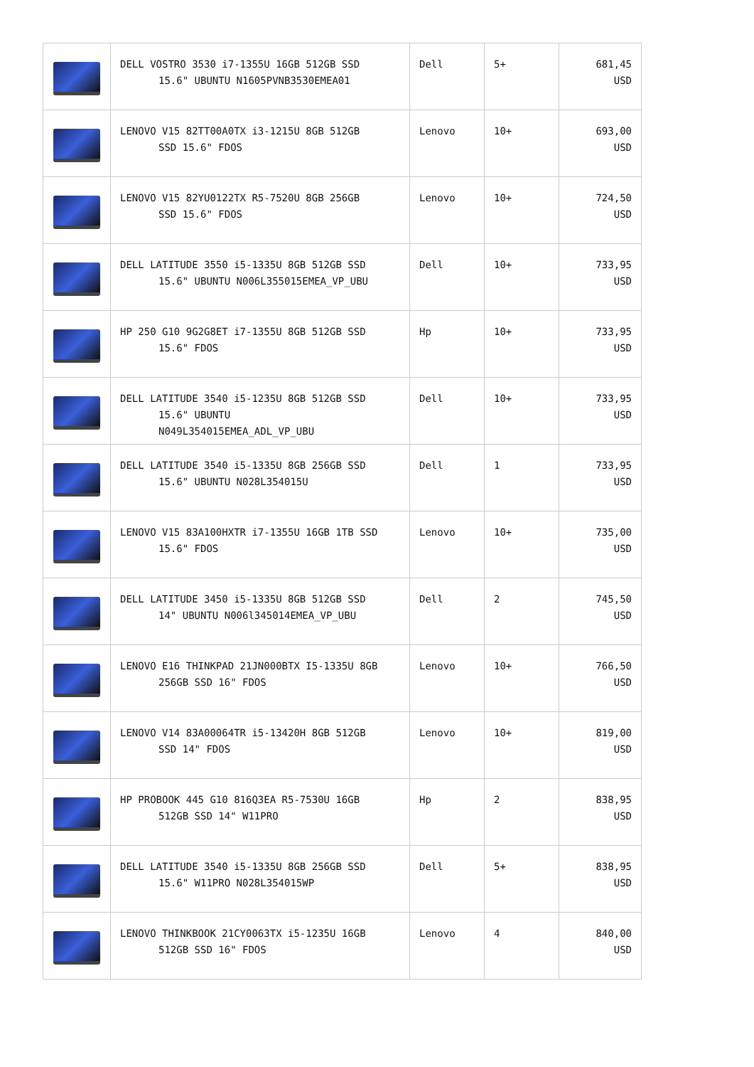| | DELL VOSTRO 3530 i7-1355U 16GB 512GB SSD 15.6" UBUNTU N1605PVNB3530EMEA01 | Dell | 5+ | 681,45 USD |
| | LENOVO V15 82TT00A0TX i3-1215U 8GB 512GB SSD 15.6" FDOS | Lenovo | 10+ | 693,00 USD |
| | LENOVO V15 82YU0122TX R5-7520U 8GB 256GB SSD 15.6" FDOS | Lenovo | 10+ | 724,50 USD |
| | DELL LATITUDE 3550 i5-1335U 8GB 512GB SSD 15.6" UBUNTU N006L355015EMEA_VP_UBU | Dell | 10+ | 733,95 USD |
| | HP 250 G10 9G2G8ET i7-1355U 8GB 512GB SSD 15.6" FDOS | Hp | 10+ | 733,95 USD |
| | DELL LATITUDE 3540 i5-1235U 8GB 512GB SSD 15.6" UBUNTU N049L354015EMEA_ADL_VP_UBU | Dell | 10+ | 733,95 USD |
| | DELL LATITUDE 3540 i5-1335U 8GB 256GB SSD 15.6" UBUNTU N028L354015U | Dell | 1 | 733,95 USD |
| | LENOVO V15 83A100HXTR i7-1355U 16GB 1TB SSD 15.6" FDOS | Lenovo | 10+ | 735,00 USD |
| | DELL LATITUDE 3450 i5-1335U 8GB 512GB SSD 14" UBUNTU N006l345014EMEA_VP_UBU | Dell | 2 | 745,50 USD |
| | LENOVO E16 THINKPAD 21JN000BTX I5-1335U 8GB 256GB SSD 16" FDOS | Lenovo | 10+ | 766,50 USD |
| | LENOVO V14 83A00064TR i5-13420H 8GB 512GB SSD 14" FDOS | Lenovo | 10+ | 819,00 USD |
| | HP PROBOOK 445 G10 816Q3EA R5-7530U 16GB 512GB SSD 14" W11PRO | Hp | 2 | 838,95 USD |
| | DELL LATITUDE 3540 i5-1335U 8GB 256GB SSD 15.6" W11PRO N028L354015WP | Dell | 5+ | 838,95 USD |
| | LENOVO THINKBOOK 21CY0063TX i5-1235U 16GB 512GB SSD 16" FDOS | Lenovo | 4 | 840,00 USD |